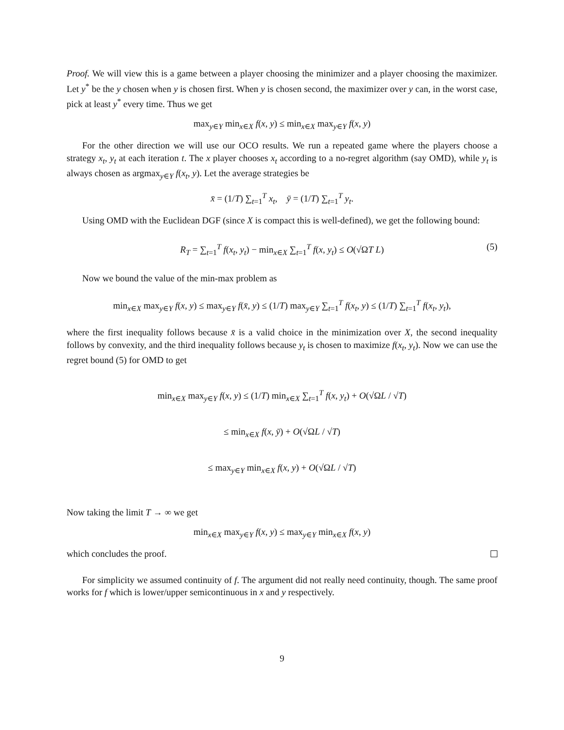Proof. We will view this is a game between a player choosing the minimizer and a player choosing the maximizer. Let y<sup>*</sup> be the y chosen when y is chosen first. When y is chosen second, the maximizer over y can, in the worst case, pick at least y<sup>*</sup> every time. Thus we get
max<sub>y∈Y</sub> min<sub>x∈X</sub> f(x, y) ≤ min<sub>x∈X</sub> max<sub>y∈Y</sub> f(x, y)
For the other direction we will use our OCO results. We run a repeated game where the players choose a strategy x<sub>t</sub>, y<sub>t</sub> at each iteration t. The x player chooses x<sub>t</sub> according to a no-regret algorithm (say OMD), while y<sub>t</sub> is always chosen as argmax<sub>y∈Y</sub> f(x<sub>t</sub>, y). Let the average strategies be
x̄ = (1/T) ∑<sub>t=1</sub><sup>T</sup> x<sub>t</sub>, ȳ = (1/T) ∑<sub>t=1</sub><sup>T</sup> y<sub>t</sub>.
Using OMD with the Euclidean DGF (since X is compact this is well-defined), we get the following bound:
R<sub>T</sub> = ∑<sub>t=1</sub><sup>T</sup> f(x<sub>t</sub>, y<sub>t</sub>) − min<sub>x∈X</sub> ∑<sub>t=1</sub><sup>T</sup> f(x, y<sub>t</sub>) ≤ O(√ΩT L) (5)
Now we bound the value of the min-max problem as
min<sub>x∈X</sub> max<sub>y∈Y</sub> f(x, y) ≤ max<sub>y∈Y</sub> f(x̄, y) ≤ (1/T) max<sub>y∈Y</sub> ∑<sub>t=1</sub><sup>T</sup> f(x<sub>t</sub>, y) ≤ (1/T) ∑<sub>t=1</sub><sup>T</sup> f(x<sub>t</sub>, y<sub>t</sub>),
where the first inequality follows because x̄ is a valid choice in the minimization over X, the second inequality follows by convexity, and the third inequality follows because y<sub>t</sub> is chosen to maximize f(x<sub>t</sub>, y<sub>t</sub>). Now we can use the regret bound (5) for OMD to get
min<sub>x∈X</sub> max<sub>y∈Y</sub> f(x, y) ≤ (1/T) min<sub>x∈X</sub> ∑<sub>t=1</sub><sup>T</sup> f(x, y<sub>t</sub>) + O(√ΩL / √T)
≤ min<sub>x∈X</sub> f(x, ȳ) + O(√ΩL / √T)
≤ max<sub>y∈Y</sub> min<sub>x∈X</sub> f(x, y) + O(√ΩL / √T)
Now taking the limit T → ∞ we get
min<sub>x∈X</sub> max<sub>y∈Y</sub> f(x, y) ≤ max<sub>y∈Y</sub> min<sub>x∈X</sub> f(x, y)
which concludes the proof.
For simplicity we assumed continuity of f. The argument did not really need continuity, though. The same proof works for f which is lower/upper semicontinuous in x and y respectively.
9